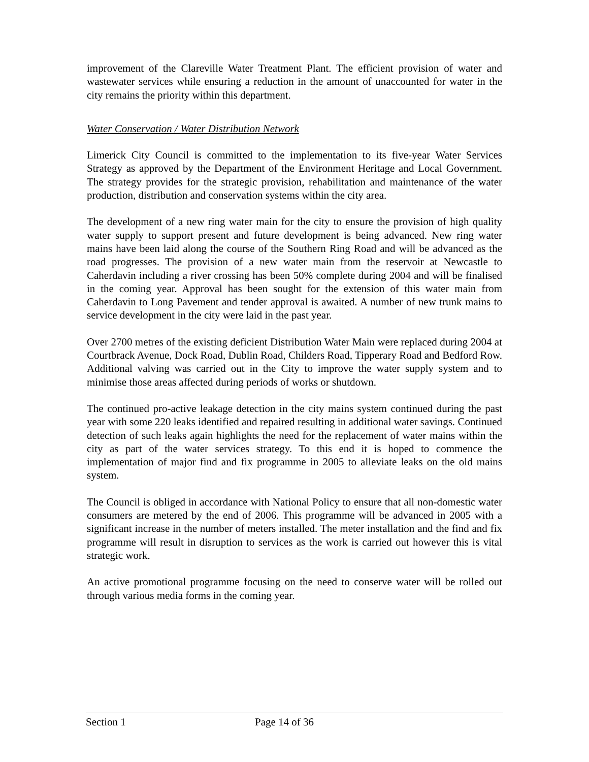improvement of the Clareville Water Treatment Plant. The efficient provision of water and wastewater services while ensuring a reduction in the amount of unaccounted for water in the city remains the priority within this department.
Water Conservation / Water Distribution Network
Limerick City Council is committed to the implementation to its five-year Water Services Strategy as approved by the Department of the Environment Heritage and Local Government. The strategy provides for the strategic provision, rehabilitation and maintenance of the water production, distribution and conservation systems within the city area.
The development of a new ring water main for the city to ensure the provision of high quality water supply to support present and future development is being advanced. New ring water mains have been laid along the course of the Southern Ring Road and will be advanced as the road progresses. The provision of a new water main from the reservoir at Newcastle to Caherdavin including a river crossing has been 50% complete during 2004 and will be finalised in the coming year. Approval has been sought for the extension of this water main from Caherdavin to Long Pavement and tender approval is awaited. A number of new trunk mains to service development in the city were laid in the past year.
Over 2700 metres of the existing deficient Distribution Water Main were replaced during 2004 at Courtbrack Avenue, Dock Road, Dublin Road, Childers Road, Tipperary Road and Bedford Row. Additional valving was carried out in the City to improve the water supply system and to minimise those areas affected during periods of works or shutdown.
The continued pro-active leakage detection in the city mains system continued during the past year with some 220 leaks identified and repaired resulting in additional water savings. Continued detection of such leaks again highlights the need for the replacement of water mains within the city as part of the water services strategy. To this end it is hoped to commence the implementation of major find and fix programme in 2005 to alleviate leaks on the old mains system.
The Council is obliged in accordance with National Policy to ensure that all non-domestic water consumers are metered by the end of 2006. This programme will be advanced in 2005 with a significant increase in the number of meters installed. The meter installation and the find and fix programme will result in disruption to services as the work is carried out however this is vital strategic work.
An active promotional programme focusing on the need to conserve water will be rolled out through various media forms in the coming year.
Section 1 Page 14 of 36